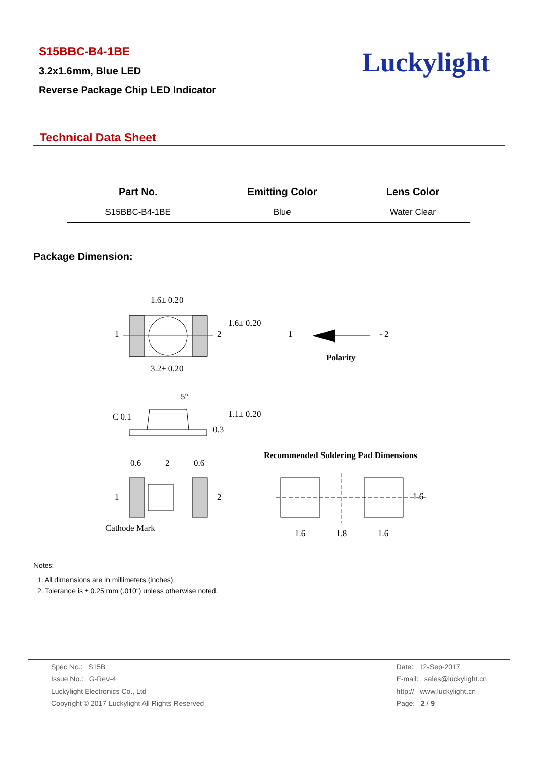S15BBC-B4-1BE
3.2x1.6mm, Blue LED
Reverse Package Chip LED Indicator
Luckylight
Technical Data Sheet
| Part No. | Emitting Color | Lens Color |
| --- | --- | --- |
| S15BBC-B4-1BE | Blue | Water Clear |
Package Dimension:
1.6± 0.20
1 2
1.6± 0.20
3.2± 0.20
1 + - 2
Polarity
5°
C 0.1
0.3
1.1± 0.20
0.6 2 0.6
Recommended Soldering Pad Dimensions
1 2 1.6
Cathode Mark 1.6 1.8 1.6
Notes:
1. All dimensions are in millimeters (inches).
2. Tolerance is ± 0.25 mm (.010″) unless otherwise noted.
Spec No.: S15B
Issue No.: G-Rev-4
Luckylight Electronics Co., Ltd
Copyright © 2017 Luckylight All Rights Reserved
Date: 12-Sep-2017
E-mail: sales@luckylight.cn
http:// www.luckylight.cn
Page: 2 / 9